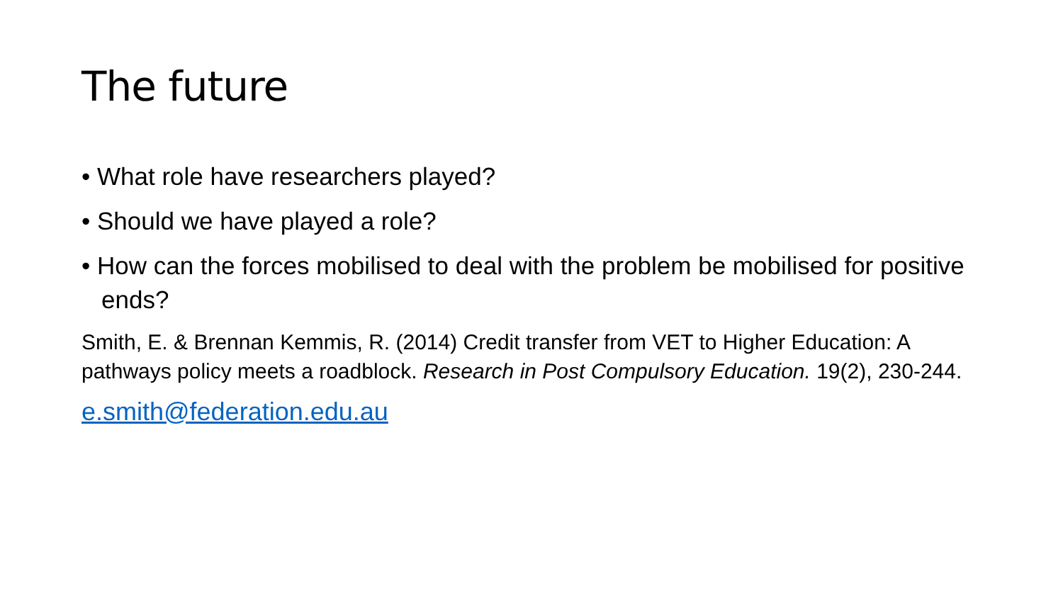The future
• What role have researchers played?
• Should we have played a role?
• How can the forces mobilised to deal with the problem be mobilised for positive ends?
Smith, E. & Brennan Kemmis, R. (2014) Credit transfer from VET to Higher Education: A pathways policy meets a roadblock. Research in Post Compulsory Education. 19(2), 230-244.
e.smith@federation.edu.au